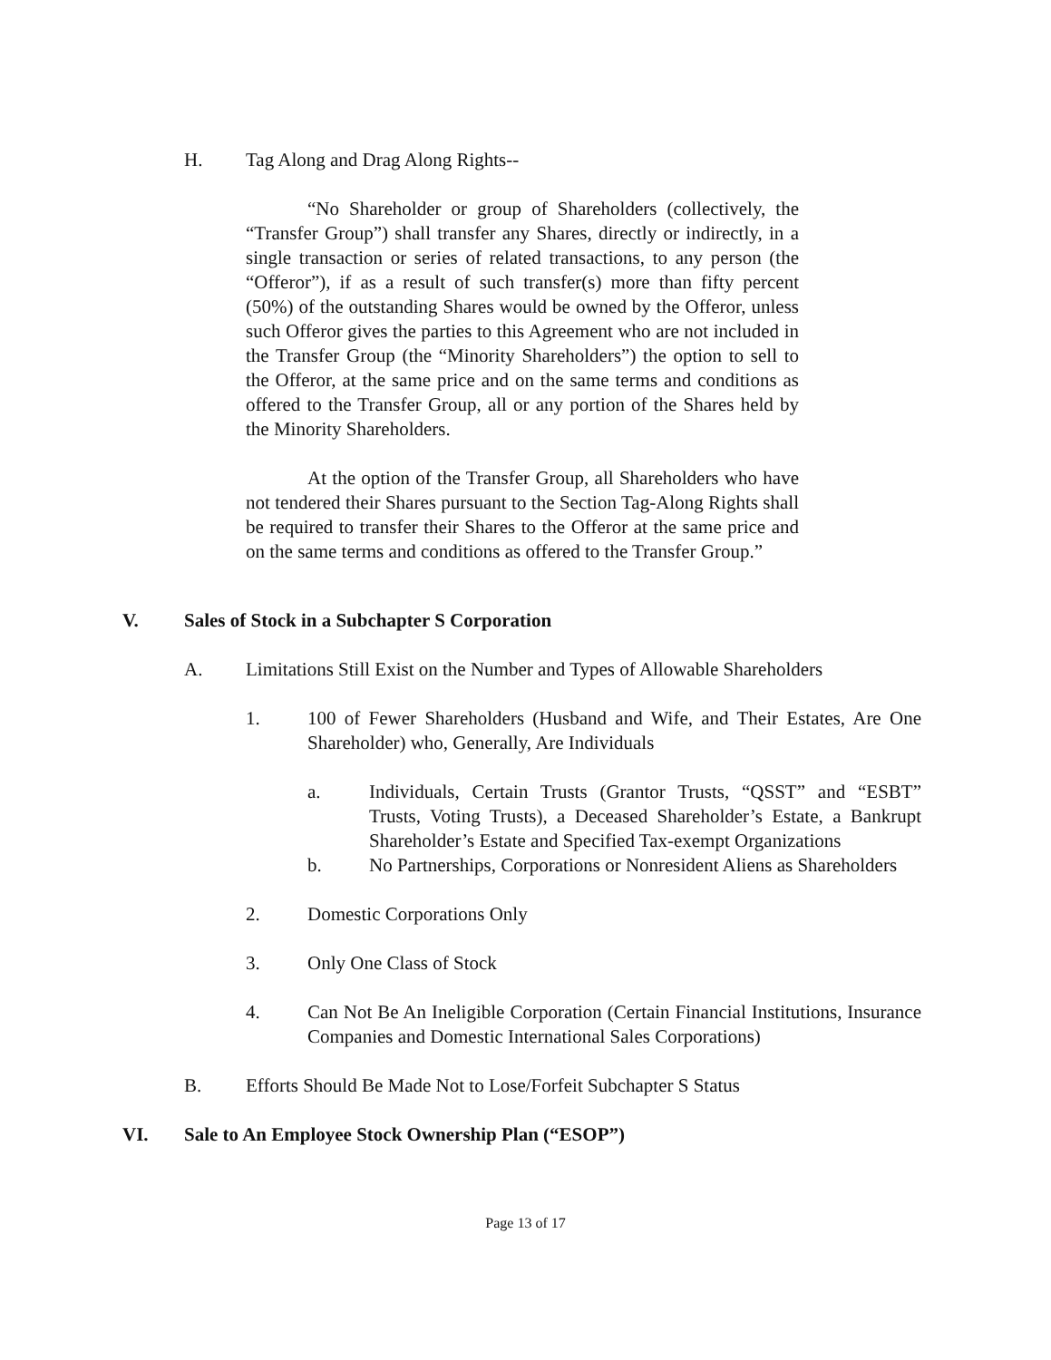H. Tag Along and Drag Along Rights--
“No Shareholder or group of Shareholders (collectively, the “Transfer Group”) shall transfer any Shares, directly or indirectly, in a single transaction or series of related transactions, to any person (the “Offeror”), if as a result of such transfer(s) more than fifty percent (50%) of the outstanding Shares would be owned by the Offeror, unless such Offeror gives the parties to this Agreement who are not included in the Transfer Group (the “Minority Shareholders”) the option to sell to the Offeror, at the same price and on the same terms and conditions as offered to the Transfer Group, all or any portion of the Shares held by the Minority Shareholders.
At the option of the Transfer Group, all Shareholders who have not tendered their Shares pursuant to the Section Tag-Along Rights shall be required to transfer their Shares to the Offeror at the same price and on the same terms and conditions as offered to the Transfer Group.”
V. Sales of Stock in a Subchapter S Corporation
A. Limitations Still Exist on the Number and Types of Allowable Shareholders
1. 100 of Fewer Shareholders (Husband and Wife, and Their Estates, Are One Shareholder) who, Generally, Are Individuals
a. Individuals, Certain Trusts (Grantor Trusts, “QSST” and “ESBT” Trusts, Voting Trusts), a Deceased Shareholder’s Estate, a Bankrupt Shareholder’s Estate and Specified Tax-exempt Organizations
b. No Partnerships, Corporations or Nonresident Aliens as Shareholders
2. Domestic Corporations Only
3. Only One Class of Stock
4. Can Not Be An Ineligible Corporation (Certain Financial Institutions, Insurance Companies and Domestic International Sales Corporations)
B. Efforts Should Be Made Not to Lose/Forfeit Subchapter S Status
VI. Sale to An Employee Stock Ownership Plan (“ESOP”)
Page 13 of 17